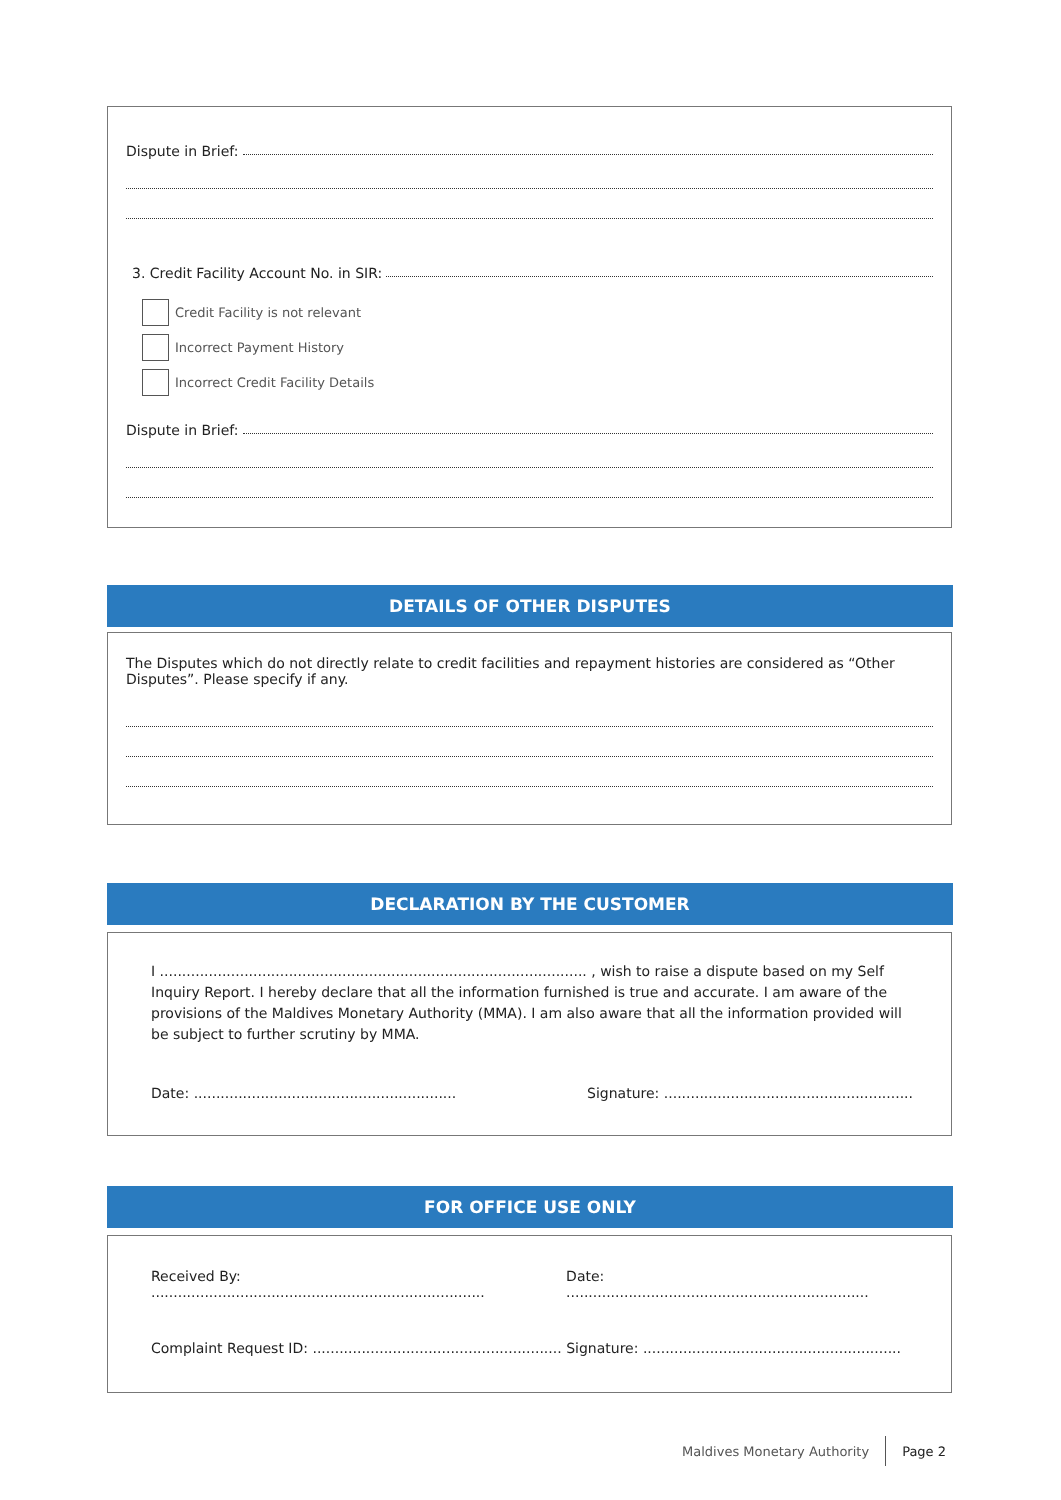Dispute in Brief:
3. Credit Facility Account No. in SIR:
Credit Facility is not relevant
Incorrect Payment History
Incorrect Credit Facility Details
Dispute in Brief:
DETAILS OF OTHER DISPUTES
The Disputes which do not directly relate to credit facilities and repayment histories are considered as “Other Disputes”. Please specify if any.
DECLARATION BY THE CUSTOMER
I ................................................................................................ , wish to raise a dispute based on my Self Inquiry Report. I hereby declare that all the information furnished is true and accurate. I am aware of the provisions of the Maldives Monetary Authority (MMA). I am also aware that all the information provided will be subject to further scrutiny by MMA.
Date: ........................................................... Signature: ........................................................
FOR OFFICE USE ONLY
Received By: ........................................................................... Date: ....................................................................
Complaint Request ID: ........................................................ Signature: ..........................................................
Maldives Monetary Authority Page 2